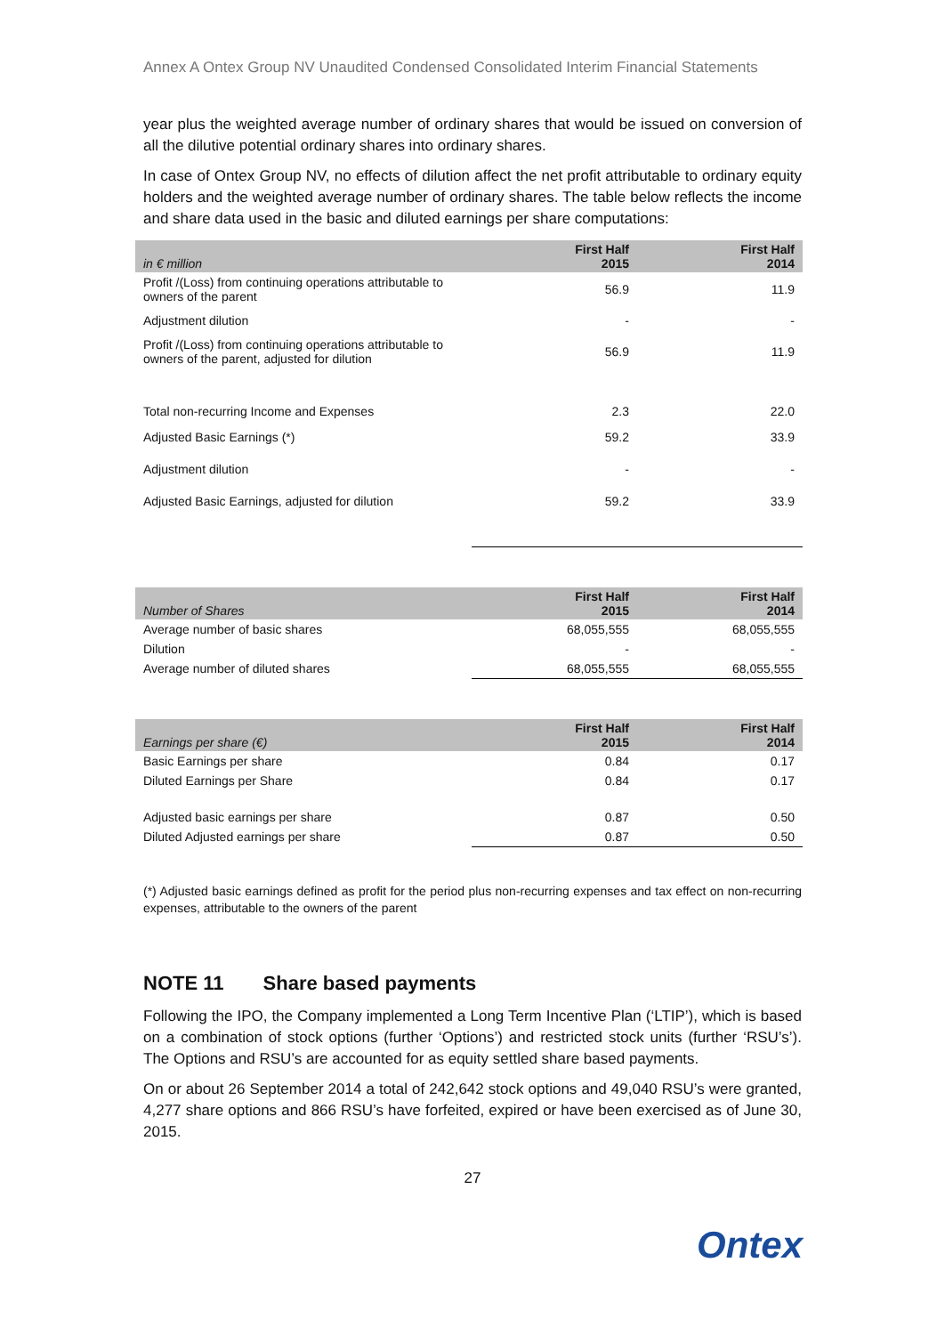Annex A Ontex Group NV Unaudited Condensed Consolidated Interim Financial Statements
year plus the weighted average number of ordinary shares that would be issued on conversion of all the dilutive potential ordinary shares into ordinary shares.
In case of Ontex Group NV, no effects of dilution affect the net profit attributable to ordinary equity holders and the weighted average number of ordinary shares. The table below reflects the income and share data used in the basic and diluted earnings per share computations:
| in € million | First Half 2015 | First Half 2014 |
| --- | --- | --- |
| Profit /(Loss) from continuing operations attributable to owners of the parent | 56.9 | 11.9 |
| Adjustment dilution | - | - |
| Profit /(Loss) from continuing operations attributable to owners of the parent, adjusted for dilution | 56.9 | 11.9 |
| Total non-recurring Income and Expenses | 2.3 | 22.0 |
| Adjusted Basic Earnings (*) | 59.2 | 33.9 |
| Adjustment dilution | - | - |
| Adjusted Basic Earnings, adjusted for dilution | 59.2 | 33.9 |
| Number of Shares | First Half 2015 | First Half 2014 |
| --- | --- | --- |
| Average number of basic shares | 68,055,555 | 68,055,555 |
| Dilution | - | - |
| Average number of diluted shares | 68,055,555 | 68,055,555 |
| Earnings per share (€) | First Half 2015 | First Half 2014 |
| --- | --- | --- |
| Basic Earnings per share | 0.84 | 0.17 |
| Diluted Earnings per Share | 0.84 | 0.17 |
| Adjusted basic earnings per share | 0.87 | 0.50 |
| Diluted Adjusted earnings per share | 0.87 | 0.50 |
(*) Adjusted basic earnings defined as profit for the period plus non-recurring expenses and tax effect on non-recurring expenses, attributable to the owners of the parent
NOTE 11 Share based payments
Following the IPO, the Company implemented a Long Term Incentive Plan (‘LTIP’), which is based on a combination of stock options (further ‘Options’) and restricted stock units (further ‘RSU’s’). The Options and RSU’s are accounted for as equity settled share based payments.
On or about 26 September 2014 a total of 242,642 stock options and 49,040 RSU’s were granted, 4,277 share options and 866 RSU’s have forfeited, expired or have been exercised as of June 30, 2015.
27
Ontex